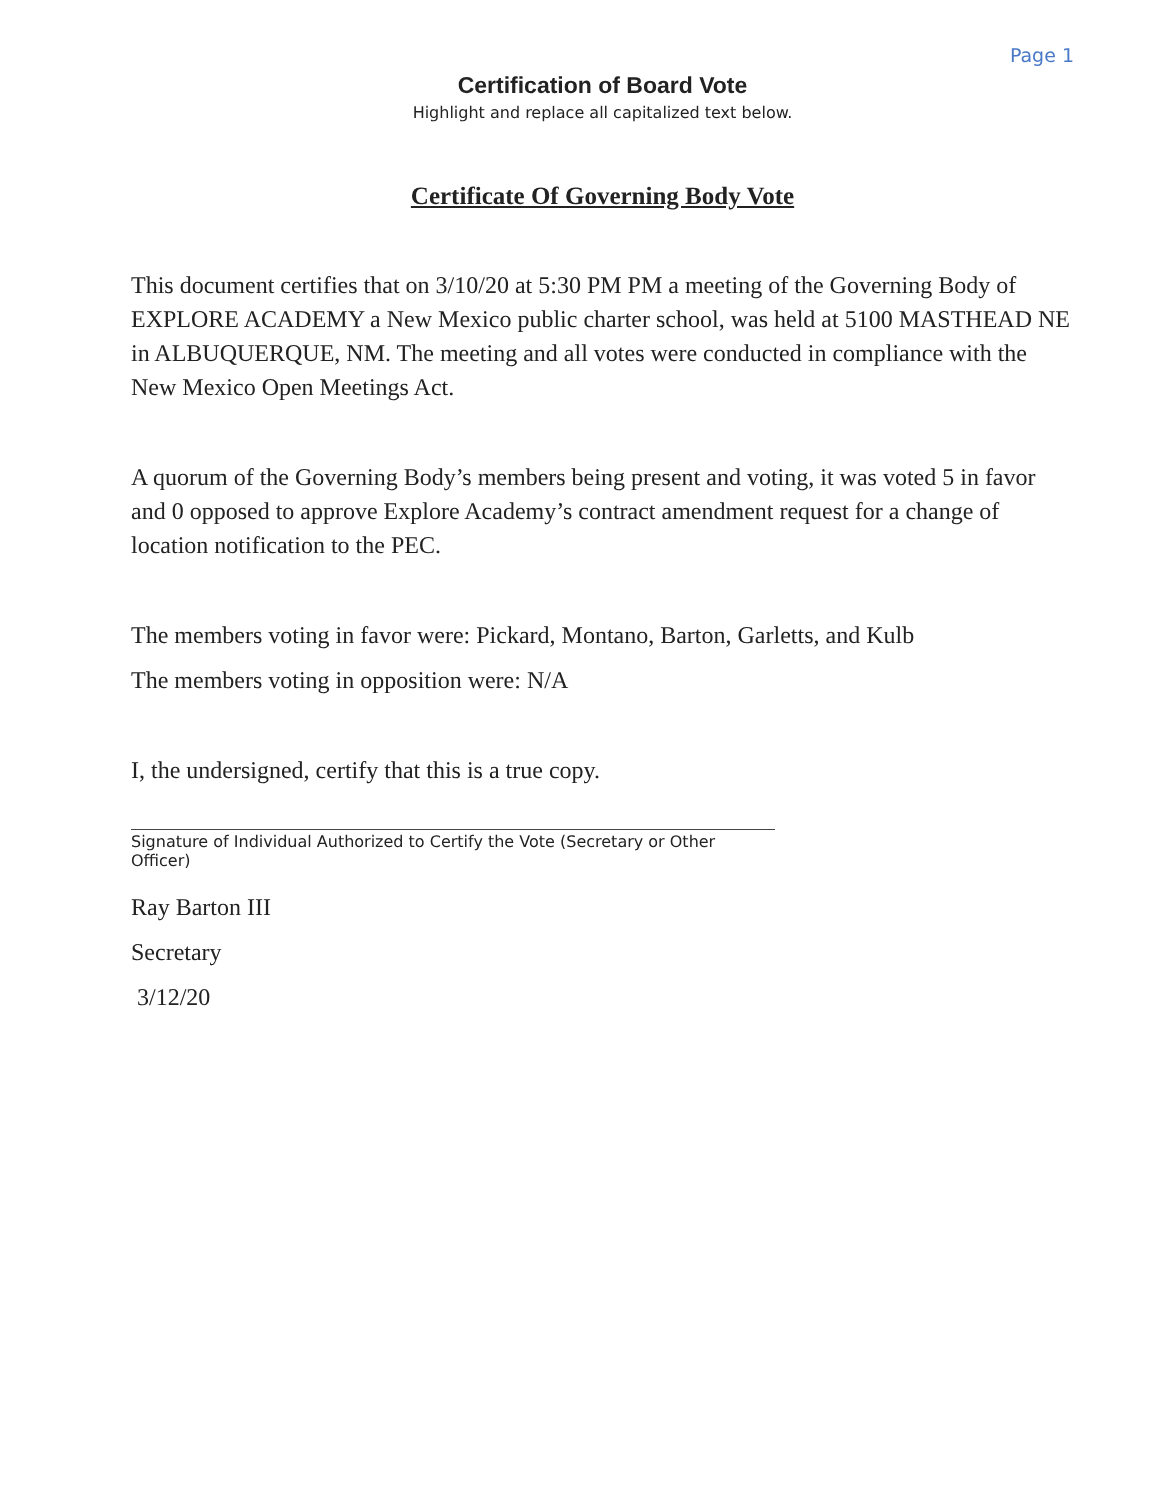Page 1
Certification of Board Vote
Highlight and replace all capitalized text below.
Certificate Of Governing Body Vote
This document certifies that on 3/10/20 at 5:30 PM PM a meeting of the Governing Body of EXPLORE ACADEMY a New Mexico public charter school, was held at 5100 MASTHEAD NE in ALBUQUERQUE, NM. The meeting and all votes were conducted in compliance with the New Mexico Open Meetings Act.
A quorum of the Governing Body’s members being present and voting, it was voted 5 in favor and 0 opposed to approve Explore Academy’s contract amendment request for a change of location notification to the PEC.
The members voting in favor were: Pickard, Montano, Barton, Garletts, and Kulb
The members voting in opposition were: N/A
I, the undersigned, certify that this is a true copy.
Signature of Individual Authorized to Certify the Vote (Secretary or Other Officer)
Ray Barton III
Secretary
3/12/20